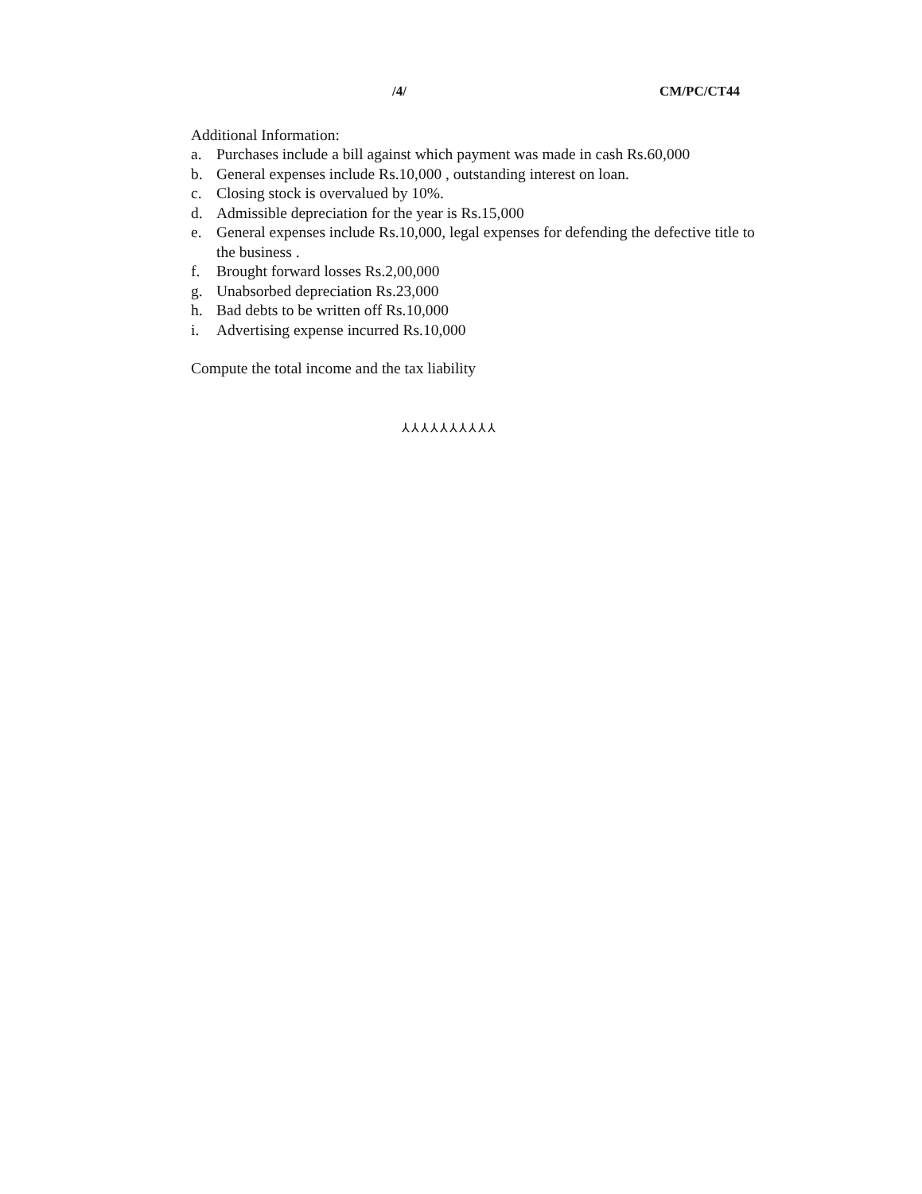/4/ CM/PC/CT44
Additional Information:
a. Purchases include a bill against which payment was made in cash Rs.60,000
b. General expenses include Rs.10,000 , outstanding interest on loan.
c. Closing stock is overvalued by 10%.
d. Admissible depreciation for the year is Rs.15,000
e. General expenses include Rs.10,000, legal expenses for defending the defective title to the business .
f. Brought forward losses Rs.2,00,000
g. Unabsorbed depreciation Rs.23,000
h. Bad debts to be written off Rs.10,000
i. Advertising expense incurred Rs.10,000
Compute the total income and the tax liability
⅄⅄⅄⅄⅄⅄⅄⅄⅄⅄